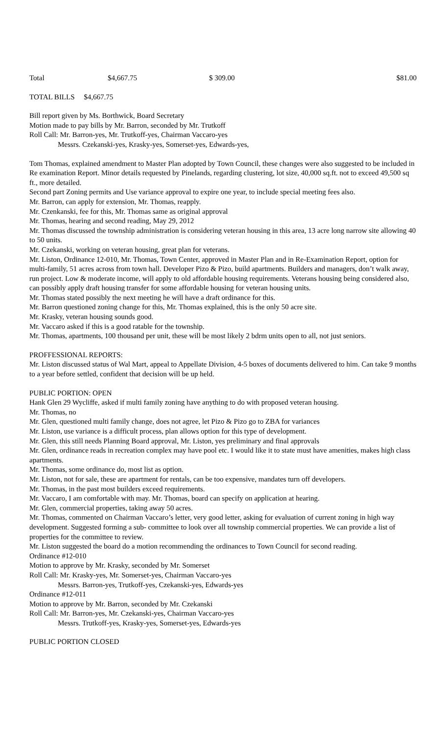| Total | $4,667.75 | $ 309.00 | $81.00 |
TOTAL BILLS $4,667.75
Bill report given by Ms. Borthwick, Board Secretary
Motion made to pay bills by Mr. Barron, seconded by Mr. Trutkoff
Roll Call: Mr. Barron-yes, Mr. Trutkoff-yes, Chairman Vaccaro-yes
Messrs. Czekanski-yes, Krasky-yes, Somerset-yes, Edwards-yes,
Tom Thomas, explained amendment to Master Plan adopted by Town Council, these changes were also suggested to be included in Re examination Report. Minor details requested by Pinelands, regarding clustering, lot size, 40,000 sq.ft. not to exceed 49,500 sq ft., more detailed.
Second part Zoning permits and Use variance approval to expire one year, to include special meeting fees also.
Mr. Barron, can apply for extension, Mr. Thomas, reapply.
Mr. Czenkanski, fee for this, Mr. Thomas same as original approval
Mr. Thomas, hearing and second reading, May 29, 2012
Mr. Thomas discussed the township administration is considering veteran housing in this area, 13 acre long narrow site allowing 40 to 50 units.
Mr. Czekanski, working on veteran housing, great plan for veterans.
Mr. Liston, Ordinance 12-010, Mr. Thomas, Town Center, approved in Master Plan and in Re-Examination Report, option for multi-family, 51 acres across from town hall. Developer Pizo & Pizo, build apartments. Builders and managers, don’t walk away, run project. Low & moderate income, will apply to old affordable housing requirements. Veterans housing being considered also, can possibly apply draft housing transfer for some affordable housing for veteran housing units.
Mr. Thomas stated possibly the next meeting he will have a draft ordinance for this.
Mr. Barron questioned zoning change for this, Mr. Thomas explained, this is the only 50 acre site.
Mr. Krasky, veteran housing sounds good.
Mr. Vaccaro asked if this is a good ratable for the township.
Mr. Thomas, apartments, 100 thousand per unit, these will be most likely 2 bdrm units open to all, not just seniors.
PROFFESSIONAL REPORTS:
Mr. Liston discussed status of Wal Mart, appeal to Appellate Division, 4-5 boxes of documents delivered to him. Can take 9 months to a year before settled, confident that decision will be up held.
PUBLIC PORTION: OPEN
Hank Glen 29 Wycliffe, asked if multi family zoning have anything to do with proposed veteran housing.
Mr. Thomas, no
Mr. Glen, questioned multi family change, does not agree, let Pizo & Pizo go to ZBA for variances
Mr. Liston, use variance is a difficult process, plan allows option for this type of development.
Mr. Glen, this still needs Planning Board approval, Mr. Liston, yes preliminary and final approvals
Mr. Glen, ordinance reads in recreation complex may have pool etc. I would like it to state must have amenities, makes high class apartments.
Mr. Thomas, some ordinance do, most list as option.
Mr. Liston, not for sale, these are apartment for rentals, can be too expensive, mandates turn off developers.
Mr. Thomas, in the past most builders exceed requirements.
Mr. Vaccaro, I am comfortable with may. Mr. Thomas, board can specify on application at hearing.
Mr. Glen, commercial properties, taking away 50 acres.
Mr. Thomas, commented on Chairman Vaccaro’s letter, very good letter, asking for evaluation of current zoning in high way development. Suggested forming a sub- committee to look over all township commercial properties. We can provide a list of properties for the committee to review.
Mr. Liston suggested the board do a motion recommending the ordinances to Town Council for second reading.
Ordinance #12-010
Motion to approve by Mr. Krasky, seconded by Mr. Somerset
Roll Call: Mr. Krasky-yes, Mr. Somerset-yes, Chairman Vaccaro-yes
Messrs. Barron-yes, Trutkoff-yes, Czekanski-yes, Edwards-yes
Ordinance #12-011
Motion to approve by Mr. Barron, seconded by Mr. Czekanski
Roll Call: Mr. Barron-yes, Mr. Czekanski-yes, Chairman Vaccaro-yes
Messrs. Trutkoff-yes, Krasky-yes, Somerset-yes, Edwards-yes
PUBLIC PORTION CLOSED